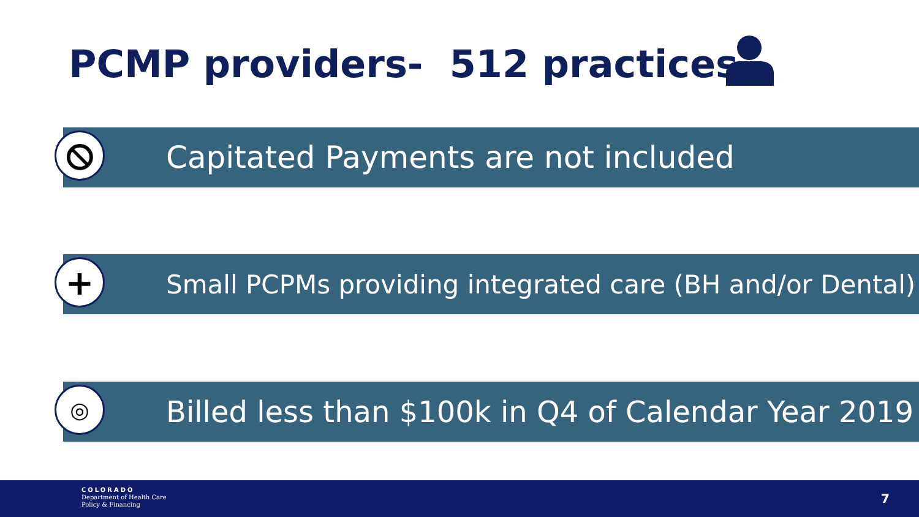PCMP providers- 512 practices
⦸
Capitated Payments are not included
+
Small PCPMs providing integrated care (BH and/or Dental)
◎
Billed less than $100k in Q4 of Calendar Year 2019
COLORADO
Department of Health Care
Policy & Financing
7